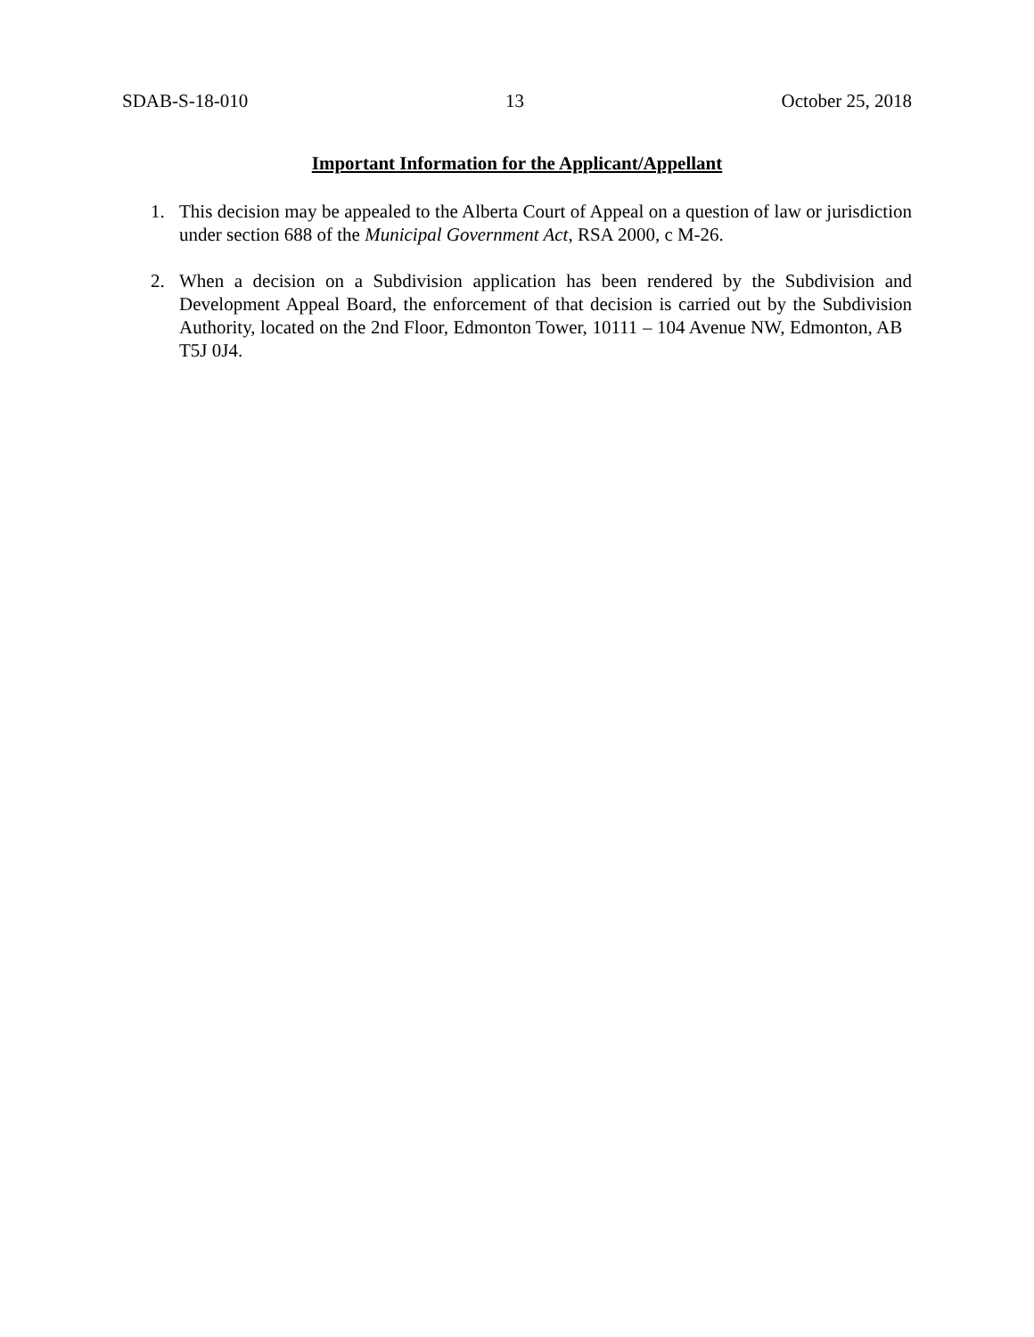SDAB-S-18-010 13 October 25, 2018
Important Information for the Applicant/Appellant
1. This decision may be appealed to the Alberta Court of Appeal on a question of law or jurisdiction under section 688 of the Municipal Government Act, RSA 2000, c M-26.
2. When a decision on a Subdivision application has been rendered by the Subdivision and Development Appeal Board, the enforcement of that decision is carried out by the Subdivision Authority, located on the 2nd Floor, Edmonton Tower, 10111 – 104 Avenue NW, Edmonton, AB T5J 0J4.